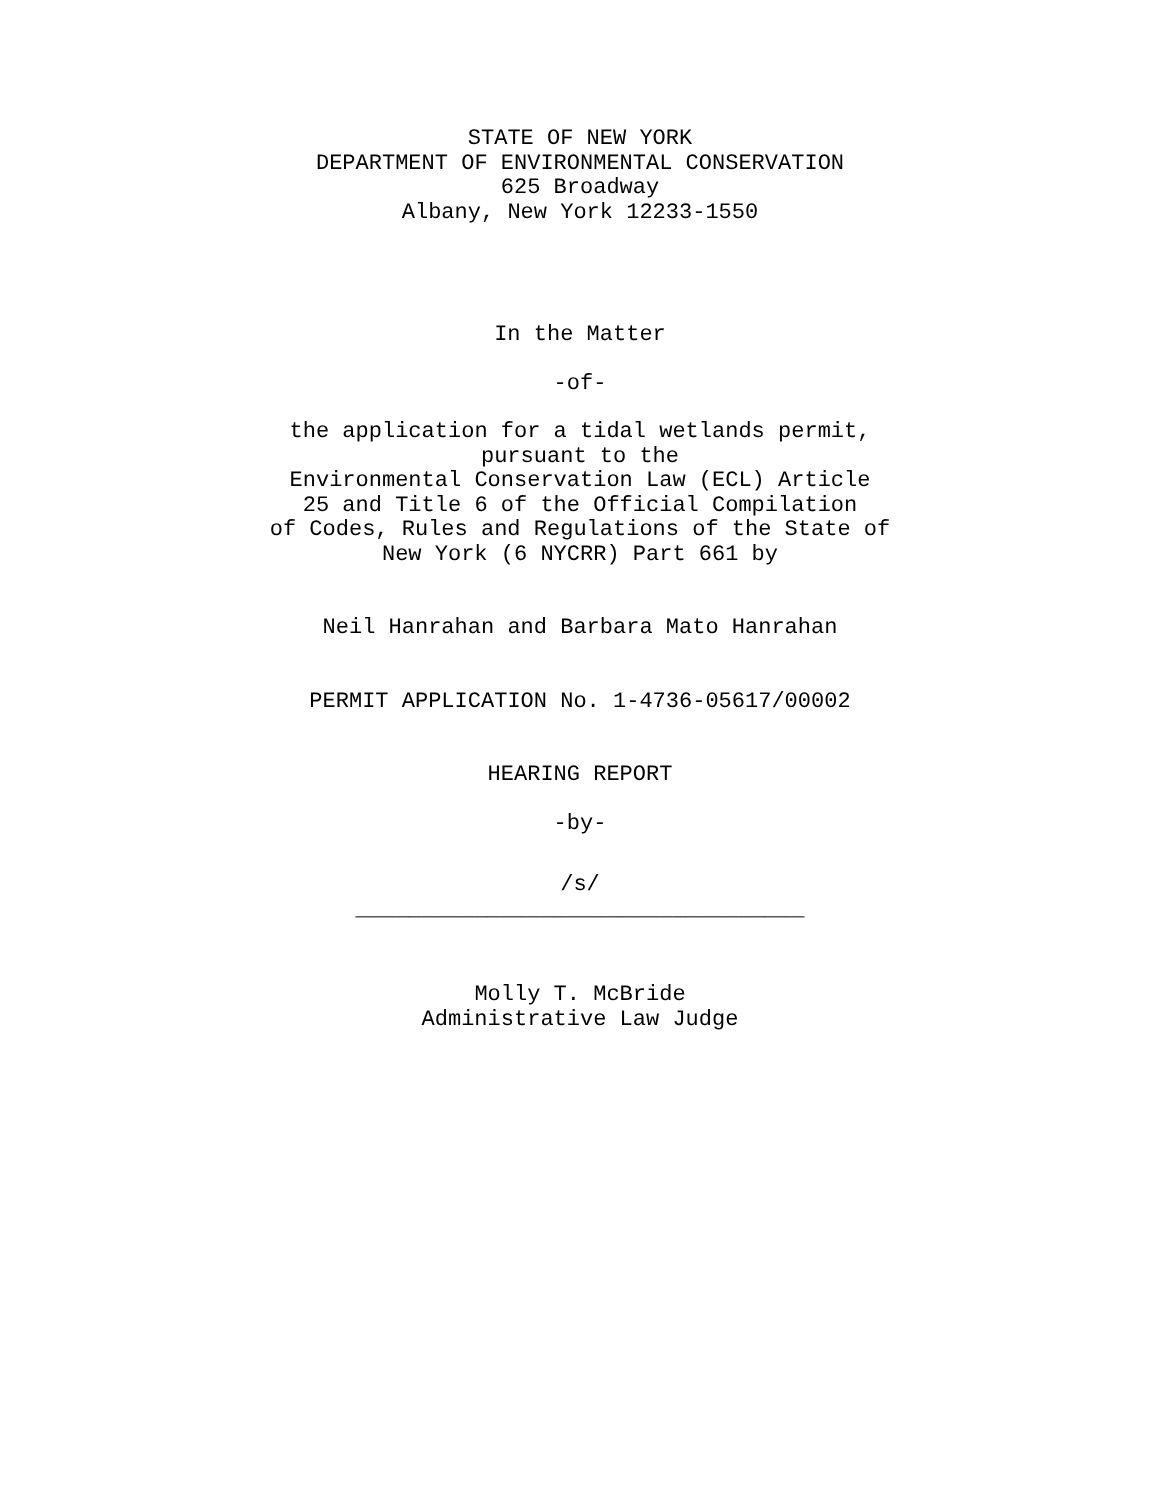STATE OF NEW YORK
DEPARTMENT OF ENVIRONMENTAL CONSERVATION
625 Broadway
Albany, New York 12233-1550
In the Matter
-of-
the application for a tidal wetlands permit,
pursuant to the
Environmental Conservation Law (ECL) Article
25 and Title 6 of the Official Compilation
of Codes, Rules and Regulations of the State of
New York (6 NYCRR) Part 661 by
Neil Hanrahan and Barbara Mato Hanrahan
PERMIT APPLICATION No. 1-4736-05617/00002
HEARING REPORT
-by-
/s/
__________________________________
Molly T. McBride
Administrative Law Judge